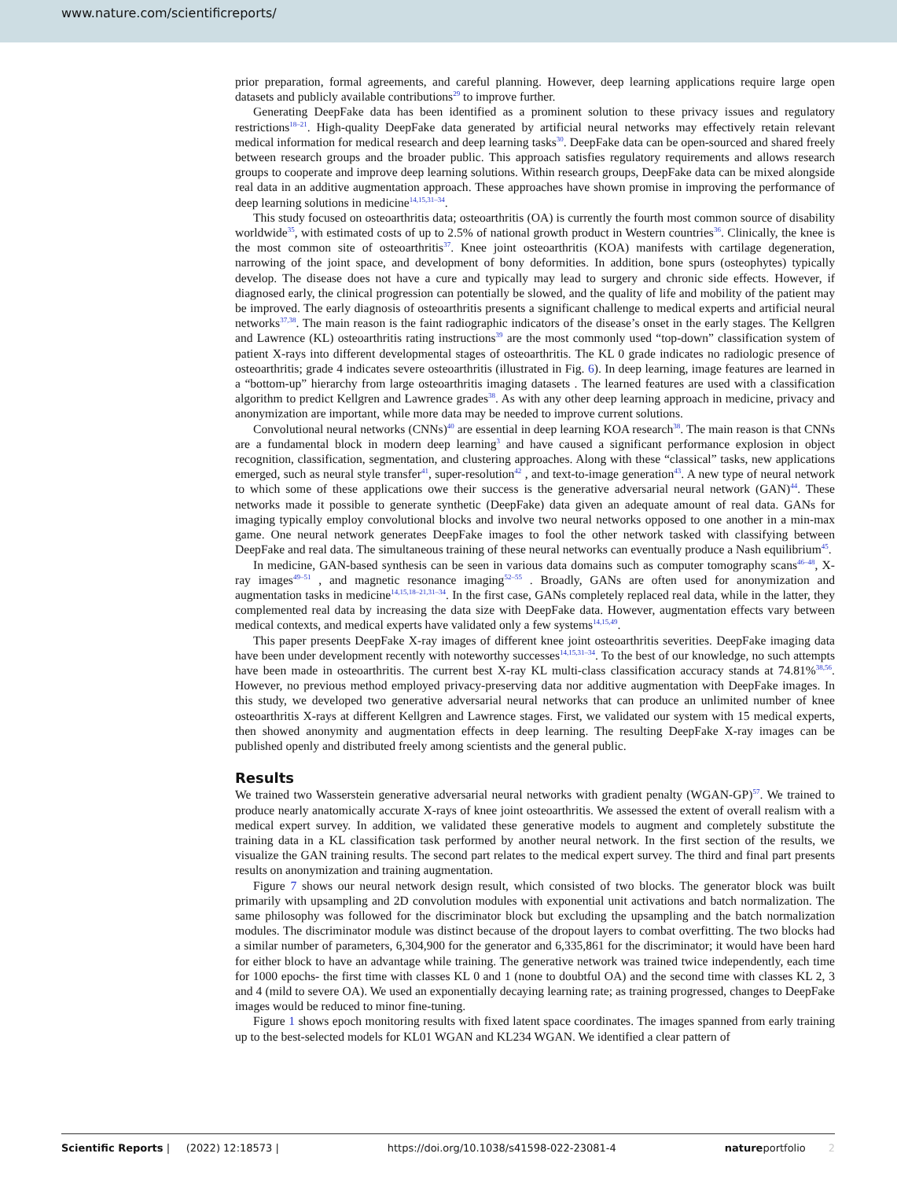www.nature.com/scientificreports/
prior preparation, formal agreements, and careful planning. However, deep learning applications require large open datasets and publicly available contributions<sup>29</sup> to improve further.
Generating DeepFake data has been identified as a prominent solution to these privacy issues and regulatory restrictions<sup>18–21</sup>. High-quality DeepFake data generated by artificial neural networks may effectively retain relevant medical information for medical research and deep learning tasks<sup>30</sup>. DeepFake data can be open-sourced and shared freely between research groups and the broader public. This approach satisfies regulatory requirements and allows research groups to cooperate and improve deep learning solutions. Within research groups, DeepFake data can be mixed alongside real data in an additive augmentation approach. These approaches have shown promise in improving the performance of deep learning solutions in medicine<sup>14,15,31–34</sup>.
This study focused on osteoarthritis data; osteoarthritis (OA) is currently the fourth most common source of disability worldwide<sup>35</sup>, with estimated costs of up to 2.5% of national growth product in Western countries<sup>36</sup>. Clinically, the knee is the most common site of osteoarthritis<sup>37</sup>. Knee joint osteoarthritis (KOA) manifests with cartilage degeneration, narrowing of the joint space, and development of bony deformities. In addition, bone spurs (osteophytes) typically develop. The disease does not have a cure and typically may lead to surgery and chronic side effects. However, if diagnosed early, the clinical progression can potentially be slowed, and the quality of life and mobility of the patient may be improved. The early diagnosis of osteoarthritis presents a significant challenge to medical experts and artificial neural networks<sup>37,38</sup>. The main reason is the faint radiographic indicators of the disease’s onset in the early stages. The Kellgren and Lawrence (KL) osteoarthritis rating instructions<sup>39</sup> are the most commonly used “top-down” classification system of patient X-rays into different developmental stages of osteoarthritis. The KL 0 grade indicates no radiologic presence of osteoarthritis; grade 4 indicates severe osteoarthritis (illustrated in Fig. 6). In deep learning, image features are learned in a “bottom-up” hierarchy from large osteoarthritis imaging datasets . The learned features are used with a classification algorithm to predict Kellgren and Lawrence grades<sup>38</sup>. As with any other deep learning approach in medicine, privacy and anonymization are important, while more data may be needed to improve current solutions.
Convolutional neural networks (CNNs)<sup>40</sup> are essential in deep learning KOA research<sup>38</sup>. The main reason is that CNNs are a fundamental block in modern deep learning<sup>3</sup> and have caused a significant performance explosion in object recognition, classification, segmentation, and clustering approaches. Along with these “classical” tasks, new applications emerged, such as neural style transfer<sup>41</sup>, super-resolution<sup>42</sup> , and text-to-image generation<sup>43</sup>. A new type of neural network to which some of these applications owe their success is the generative adversarial neural network (GAN)<sup>44</sup>. These networks made it possible to generate synthetic (DeepFake) data given an adequate amount of real data. GANs for imaging typically employ convolutional blocks and involve two neural networks opposed to one another in a min-max game. One neural network generates DeepFake images to fool the other network tasked with classifying between DeepFake and real data. The simultaneous training of these neural networks can eventually produce a Nash equilibrium<sup>45</sup>.
In medicine, GAN-based synthesis can be seen in various data domains such as computer tomography scans<sup>46–48</sup>, X-ray images<sup>49–51</sup> , and magnetic resonance imaging<sup>52–55</sup> . Broadly, GANs are often used for anonymization and augmentation tasks in medicine<sup>14,15,18–21,31–34</sup>. In the first case, GANs completely replaced real data, while in the latter, they complemented real data by increasing the data size with DeepFake data. However, augmentation effects vary between medical contexts, and medical experts have validated only a few systems<sup>14,15,49</sup>.
This paper presents DeepFake X-ray images of different knee joint osteoarthritis severities. DeepFake imaging data have been under development recently with noteworthy successes<sup>14,15,31–34</sup>. To the best of our knowledge, no such attempts have been made in osteoarthritis. The current best X-ray KL multi-class classification accuracy stands at 74.81%<sup>38,56</sup>. However, no previous method employed privacy-preserving data nor additive augmentation with DeepFake images. In this study, we developed two generative adversarial neural networks that can produce an unlimited number of knee osteoarthritis X-rays at different Kellgren and Lawrence stages. First, we validated our system with 15 medical experts, then showed anonymity and augmentation effects in deep learning. The resulting DeepFake X-ray images can be published openly and distributed freely among scientists and the general public.
Results
We trained two Wasserstein generative adversarial neural networks with gradient penalty (WGAN-GP)<sup>57</sup>. We trained to produce nearly anatomically accurate X-rays of knee joint osteoarthritis. We assessed the extent of overall realism with a medical expert survey. In addition, we validated these generative models to augment and completely substitute the training data in a KL classification task performed by another neural network. In the first section of the results, we visualize the GAN training results. The second part relates to the medical expert survey. The third and final part presents results on anonymization and training augmentation.
Figure 7 shows our neural network design result, which consisted of two blocks. The generator block was built primarily with upsampling and 2D convolution modules with exponential unit activations and batch normalization. The same philosophy was followed for the discriminator block but excluding the upsampling and the batch normalization modules. The discriminator module was distinct because of the dropout layers to combat overfitting. The two blocks had a similar number of parameters, 6,304,900 for the generator and 6,335,861 for the discriminator; it would have been hard for either block to have an advantage while training. The generative network was trained twice independently, each time for 1000 epochs- the first time with classes KL 0 and 1 (none to doubtful OA) and the second time with classes KL 2, 3 and 4 (mild to severe OA). We used an exponentially decaying learning rate; as training progressed, changes to DeepFake images would be reduced to minor fine-tuning.
Figure 1 shows epoch monitoring results with fixed latent space coordinates. The images spanned from early training up to the best-selected models for KL01 WGAN and KL234 WGAN. We identified a clear pattern of
Scientific Reports | (2022) 12:18573 | https://doi.org/10.1038/s41598-022-23081-4 natureportfolio 2